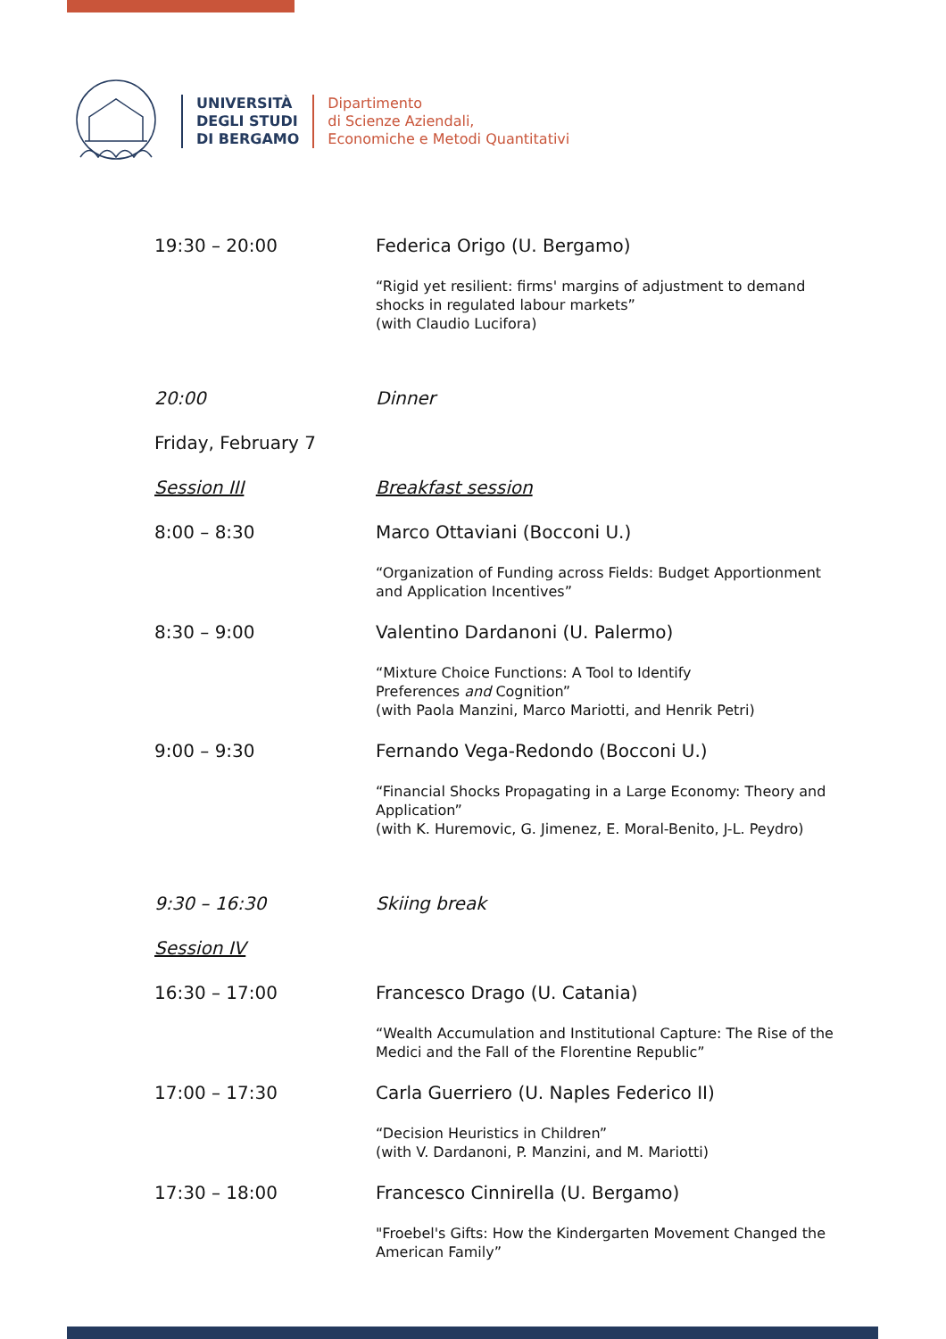UNIVERSITÀ
DEGLI STUDI
DI BERGAMO
Dipartimento
di Scienze Aziendali,
Economiche e Metodi Quantitativi
| 19:30 – 20:00 | Federica Origo (U. Bergamo) |
| | “Rigid yet resilient: firms' margins of adjustment to demand shocks in regulated labour markets” (with Claudio Lucifora) |
| 20:00 | Dinner |
| Friday, February 7 | |
| Session III | Breakfast session |
| 8:00 – 8:30 | Marco Ottaviani (Bocconi U.) |
| | “Organization of Funding across Fields: Budget Apportionment and Application Incentives” |
| 8:30 – 9:00 | Valentino Dardanoni (U. Palermo) |
| | “Mixture Choice Functions: A Tool to Identify Preferences and Cognition” (with Paola Manzini, Marco Mariotti, and Henrik Petri) |
| 9:00 – 9:30 | Fernando Vega-Redondo (Bocconi U.) |
| | “Financial Shocks Propagating in a Large Economy: Theory and Application” (with K. Huremovic, G. Jimenez, E. Moral-Benito, J-L. Peydro) |
| 9:30 – 16:30 | Skiing break |
| Session IV | |
| 16:30 – 17:00 | Francesco Drago (U. Catania) |
| | “Wealth Accumulation and Institutional Capture: The Rise of the Medici and the Fall of the Florentine Republic” |
| 17:00 – 17:30 | Carla Guerriero (U. Naples Federico II) |
| | “Decision Heuristics in Children” (with V. Dardanoni, P. Manzini, and M. Mariotti) |
| 17:30 – 18:00 | Francesco Cinnirella (U. Bergamo) |
| | "Froebel's Gifts: How the Kindergarten Movement Changed the American Family” |